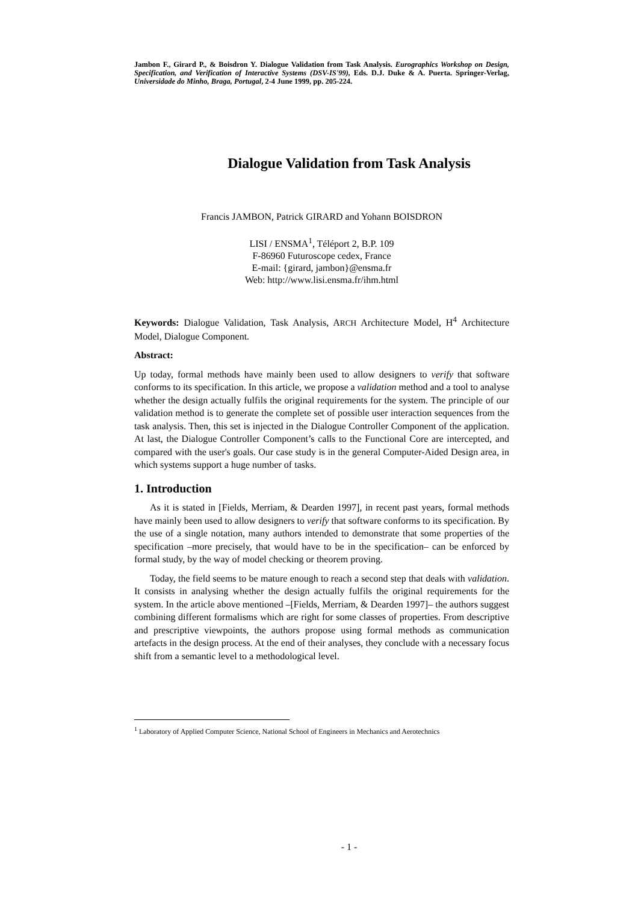Jambon F., Girard P., & Boisdron Y. Dialogue Validation from Task Analysis. Eurographics Workshop on Design, Specification, and Verification of Interactive Systems (DSV-IS'99), Eds. D.J. Duke & A. Puerta. Springer-Verlag, Universidade do Minho, Braga, Portugal, 2-4 June 1999, pp. 205-224.
Dialogue Validation from Task Analysis
Francis JAMBON, Patrick GIRARD and Yohann BOISDRON
LISI / ENSMA<sup>1</sup>, Téléport 2, B.P. 109
F-86960 Futuroscope cedex, France
E-mail: {girard, jambon}@ensma.fr
Web: http://www.lisi.ensma.fr/ihm.html
Keywords: Dialogue Validation, Task Analysis, ARCH Architecture Model, H<sup>4</sup> Architecture Model, Dialogue Component.
Abstract:
Up today, formal methods have mainly been used to allow designers to verify that software conforms to its specification. In this article, we propose a validation method and a tool to analyse whether the design actually fulfils the original requirements for the system. The principle of our validation method is to generate the complete set of possible user interaction sequences from the task analysis. Then, this set is injected in the Dialogue Controller Component of the application. At last, the Dialogue Controller Component’s calls to the Functional Core are intercepted, and compared with the user's goals. Our case study is in the general Computer-Aided Design area, in which systems support a huge number of tasks.
1. Introduction
As it is stated in [Fields, Merriam, & Dearden 1997], in recent past years, formal methods have mainly been used to allow designers to verify that software conforms to its specification. By the use of a single notation, many authors intended to demonstrate that some properties of the specification –more precisely, that would have to be in the specification– can be enforced by formal study, by the way of model checking or theorem proving.
Today, the field seems to be mature enough to reach a second step that deals with validation. It consists in analysing whether the design actually fulfils the original requirements for the system. In the article above mentioned –[Fields, Merriam, & Dearden 1997]– the authors suggest combining different formalisms which are right for some classes of properties. From descriptive and prescriptive viewpoints, the authors propose using formal methods as communication artefacts in the design process. At the end of their analyses, they conclude with a necessary focus shift from a semantic level to a methodological level.
<sup>1</sup> Laboratory of Applied Computer Science, National School of Engineers in Mechanics and Aerotechnics
- 1 -